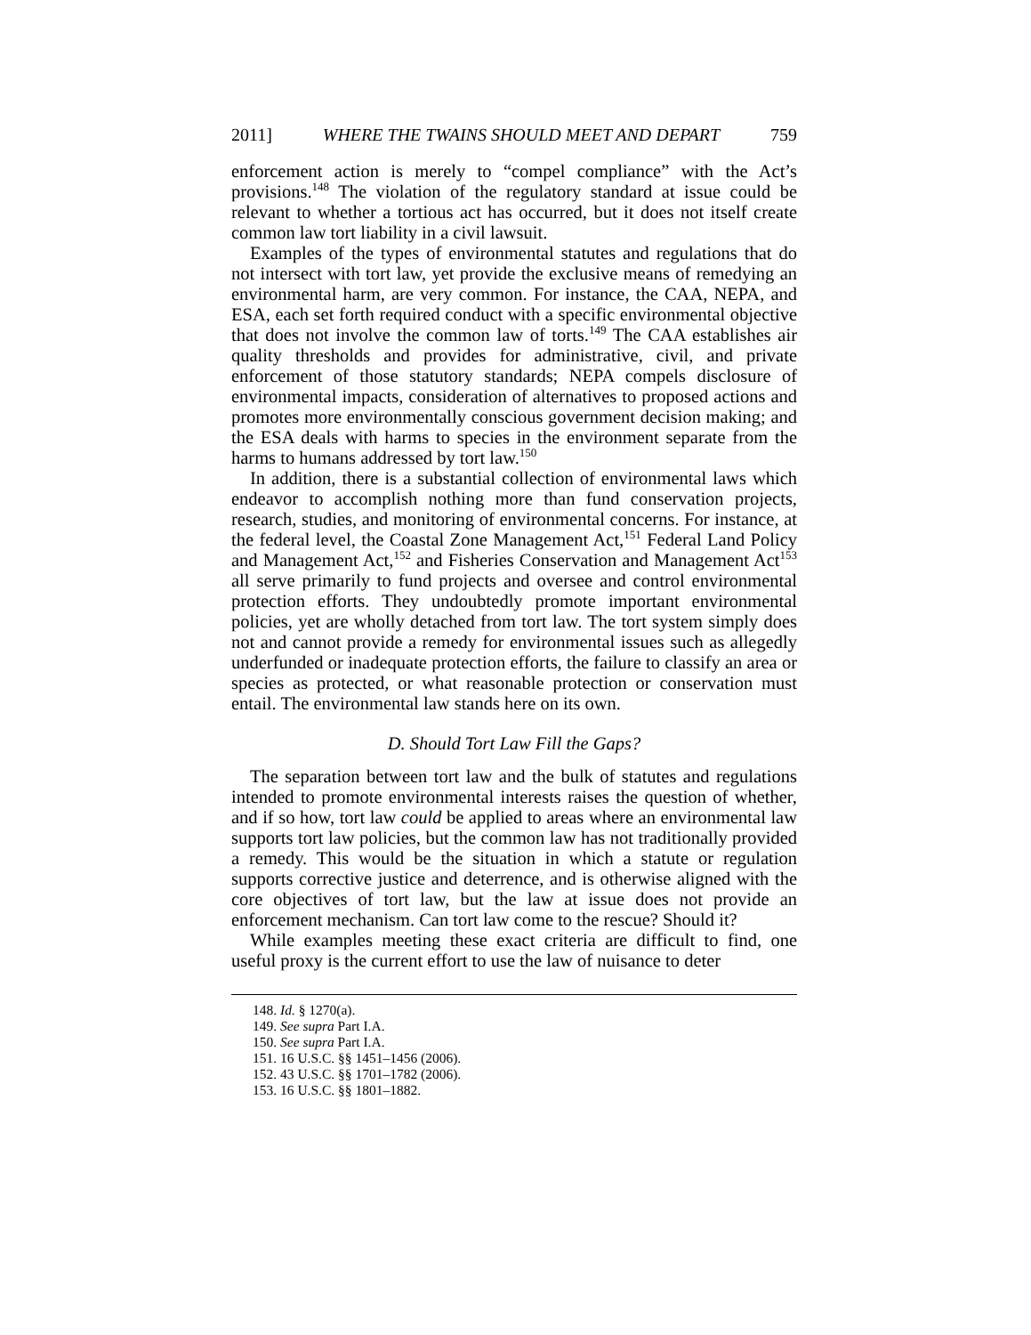2011] WHERE THE TWAINS SHOULD MEET AND DEPART 759
enforcement action is merely to “compel compliance” with the Act’s provisions.<sup>148</sup> The violation of the regulatory standard at issue could be relevant to whether a tortious act has occurred, but it does not itself create common law tort liability in a civil lawsuit.
Examples of the types of environmental statutes and regulations that do not intersect with tort law, yet provide the exclusive means of remedying an environmental harm, are very common. For instance, the CAA, NEPA, and ESA, each set forth required conduct with a specific environmental objective that does not involve the common law of torts.<sup>149</sup> The CAA establishes air quality thresholds and provides for administrative, civil, and private enforcement of those statutory standards; NEPA compels disclosure of environmental impacts, consideration of alternatives to proposed actions and promotes more environmentally conscious government decision making; and the ESA deals with harms to species in the environment separate from the harms to humans addressed by tort law.<sup>150</sup>
In addition, there is a substantial collection of environmental laws which endeavor to accomplish nothing more than fund conservation projects, research, studies, and monitoring of environmental concerns. For instance, at the federal level, the Coastal Zone Management Act,<sup>151</sup> Federal Land Policy and Management Act,<sup>152</sup> and Fisheries Conservation and Management Act<sup>153</sup> all serve primarily to fund projects and oversee and control environmental protection efforts. They undoubtedly promote important environmental policies, yet are wholly detached from tort law. The tort system simply does not and cannot provide a remedy for environmental issues such as allegedly underfunded or inadequate protection efforts, the failure to classify an area or species as protected, or what reasonable protection or conservation must entail. The environmental law stands here on its own.
D. Should Tort Law Fill the Gaps?
The separation between tort law and the bulk of statutes and regulations intended to promote environmental interests raises the question of whether, and if so how, tort law could be applied to areas where an environmental law supports tort law policies, but the common law has not traditionally provided a remedy. This would be the situation in which a statute or regulation supports corrective justice and deterrence, and is otherwise aligned with the core objectives of tort law, but the law at issue does not provide an enforcement mechanism. Can tort law come to the rescue? Should it?
While examples meeting these exact criteria are difficult to find, one useful proxy is the current effort to use the law of nuisance to deter
148. Id. § 1270(a).
149. See supra Part I.A.
150. See supra Part I.A.
151. 16 U.S.C. §§ 1451–1456 (2006).
152. 43 U.S.C. §§ 1701–1782 (2006).
153. 16 U.S.C. §§ 1801–1882.